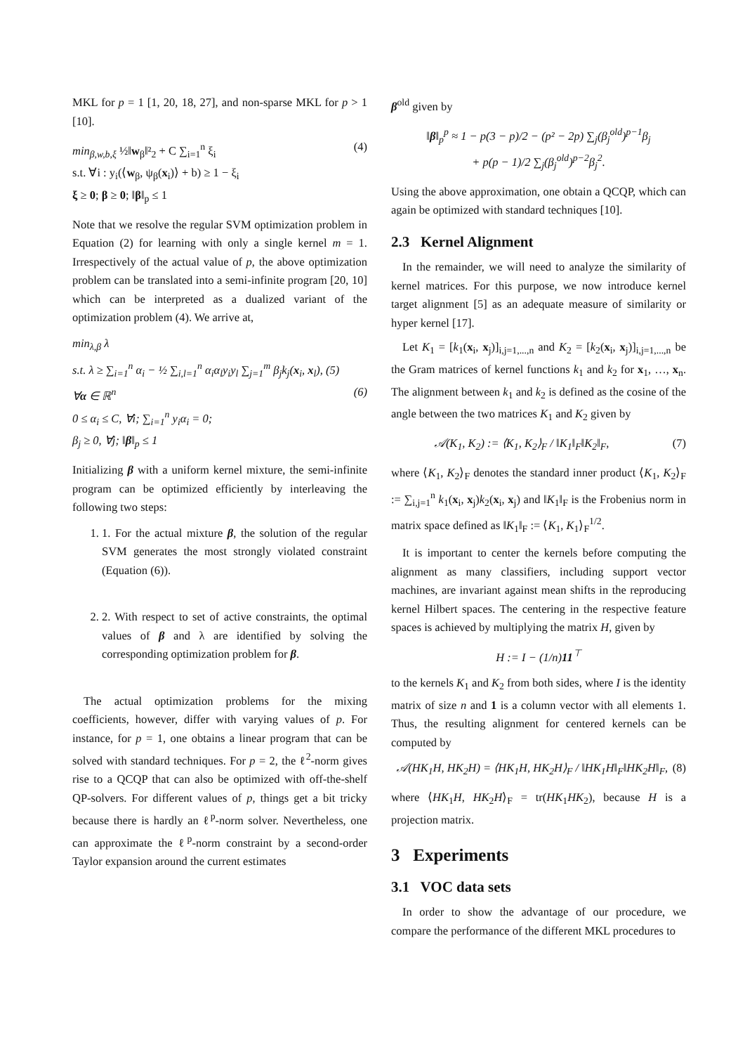MKL for p = 1 [1, 20, 18, 27], and non-sparse MKL for p > 1 [10].
min<sub>β,w,b,ξ</sub> ½‖w<sub>β</sub>‖²<sub>2</sub> + C ∑<sub>i=1</sub><sup>n</sup> ξ<sub>i</sub>
s.t. ∀i : y<sub>i</sub>(⟨w<sub>β</sub>, ψ<sub>β</sub>(x<sub>i</sub>)⟩ + b) ≥ 1 − ξ<sub>i</sub>
ξ ≥ 0; β ≥ 0; ‖β‖<sub>p</sub> ≤ 1 (4)
Note that we resolve the regular SVM optimization problem in Equation (2) for learning with only a single kernel m = 1. Irrespectively of the actual value of p, the above optimization problem can be translated into a semi-infinite program [20, 10] which can be interpreted as a dualized variant of the optimization problem (4). We arrive at,
min<sub>λ,β</sub> λ
s.t. λ ≥ ∑<sub>i=1</sub><sup>n</sup> α<sub>i</sub> − ½ ∑<sub>i,l=1</sub><sup>n</sup> α<sub>i</sub>α<sub>l</sub>y<sub>i</sub>y<sub>l</sub> ∑<sub>j=1</sub><sup>m</sup> β<sub>j</sub>k<sub>j</sub>(x<sub>i</sub>, x<sub>l</sub>), (5)
∀α ∈ ℝ<sup>n</sup> (6)
0 ≤ α<sub>i</sub> ≤ C, ∀i; ∑<sub>i=1</sub><sup>n</sup> y<sub>i</sub>α<sub>i</sub> = 0;
β<sub>j</sub> ≥ 0, ∀j; ‖β‖<sub>p</sub> ≤ 1
Initializing β with a uniform kernel mixture, the semi-infinite program can be optimized efficiently by interleaving the following two steps:
1. 1. For the actual mixture β, the solution of the regular SVM generates the most strongly violated constraint (Equation (6)).
2. 2. With respect to set of active constraints, the optimal values of β and λ are identified by solving the corresponding optimization problem for β.
The actual optimization problems for the mixing coefficients, however, differ with varying values of p. For instance, for p = 1, one obtains a linear program that can be solved with standard techniques. For p = 2, the ℓ<sup>2</sup>-norm gives rise to a QCQP that can also be optimized with off-the-shelf QP-solvers. For different values of p, things get a bit tricky because there is hardly an ℓ<sup>p</sup>-norm solver. Nevertheless, one can approximate the ℓ<sup>p</sup>-norm constraint by a second-order Taylor expansion around the current estimates
β<sup>old</sup> given by
‖β‖<sub>p</sub><sup>p</sup> ≈ 1 − p(3 − p)/2 − (p² − 2p) ∑<sub>j</sub>(β<sub>j</sub><sup>old</sup>)<sup>p−1</sup>β<sub>j</sub>
+ p(p − 1)/2 ∑<sub>j</sub>(β<sub>j</sub><sup>old</sup>)<sup>p−2</sup>β<sub>j</sub><sup>2</sup>.
Using the above approximation, one obtain a QCQP, which can again be optimized with standard techniques [10].
2.3 Kernel Alignment
In the remainder, we will need to analyze the similarity of kernel matrices. For this purpose, we now introduce kernel target alignment [5] as an adequate measure of similarity or hyper kernel [17].
Let K<sub>1</sub> = [k<sub>1</sub>(x<sub>i</sub>, x<sub>j</sub>)]<sub>i,j=1,...,n</sub> and K<sub>2</sub> = [k<sub>2</sub>(x<sub>i</sub>, x<sub>j</sub>)]<sub>i,j=1,...,n</sub> be the Gram matrices of kernel functions k<sub>1</sub> and k<sub>2</sub> for x<sub>1</sub>, …, x<sub>n</sub>. The alignment between k<sub>1</sub> and k<sub>2</sub> is defined as the cosine of the angle between the two matrices K<sub>1</sub> and K<sub>2</sub> given by
𝒜(K<sub>1</sub>, K<sub>2</sub>) := ⟨K<sub>1</sub>, K<sub>2</sub>⟩<sub>F</sub> / ‖K<sub>1</sub>‖<sub>F</sub>‖K<sub>2</sub>‖<sub>F</sub>, (7)
where ⟨K<sub>1</sub>, K<sub>2</sub>⟩<sub>F</sub> denotes the standard inner product ⟨K<sub>1</sub>, K<sub>2</sub>⟩<sub>F</sub> := ∑<sub>i,j=1</sub><sup>n</sup> k<sub>1</sub>(x<sub>i</sub>, x<sub>j</sub>)k<sub>2</sub>(x<sub>i</sub>, x<sub>j</sub>) and ‖K<sub>1</sub>‖<sub>F</sub> is the Frobenius norm in matrix space defined as ‖K<sub>1</sub>‖<sub>F</sub> := ⟨K<sub>1</sub>, K<sub>1</sub>⟩<sub>F</sub><sup>1/2</sup>.
It is important to center the kernels before computing the alignment as many classifiers, including support vector machines, are invariant against mean shifts in the reproducing kernel Hilbert spaces. The centering in the respective feature spaces is achieved by multiplying the matrix H, given by
H := I − (1/n)11<sup>⊤</sup>
to the kernels K<sub>1</sub> and K<sub>2</sub> from both sides, where I is the identity matrix of size n and 1 is a column vector with all elements 1. Thus, the resulting alignment for centered kernels can be computed by
𝒜(HK<sub>1</sub>H, HK<sub>2</sub>H) = ⟨HK<sub>1</sub>H, HK<sub>2</sub>H⟩<sub>F</sub> / ‖HK<sub>1</sub>H‖<sub>F</sub>‖HK<sub>2</sub>H‖<sub>F</sub>, (8)
where ⟨HK<sub>1</sub>H, HK<sub>2</sub>H⟩<sub>F</sub> = tr(HK<sub>1</sub>HK<sub>2</sub>), because H is a projection matrix.
3 Experiments
3.1 VOC data sets
In order to show the advantage of our procedure, we compare the performance of the different MKL procedures to